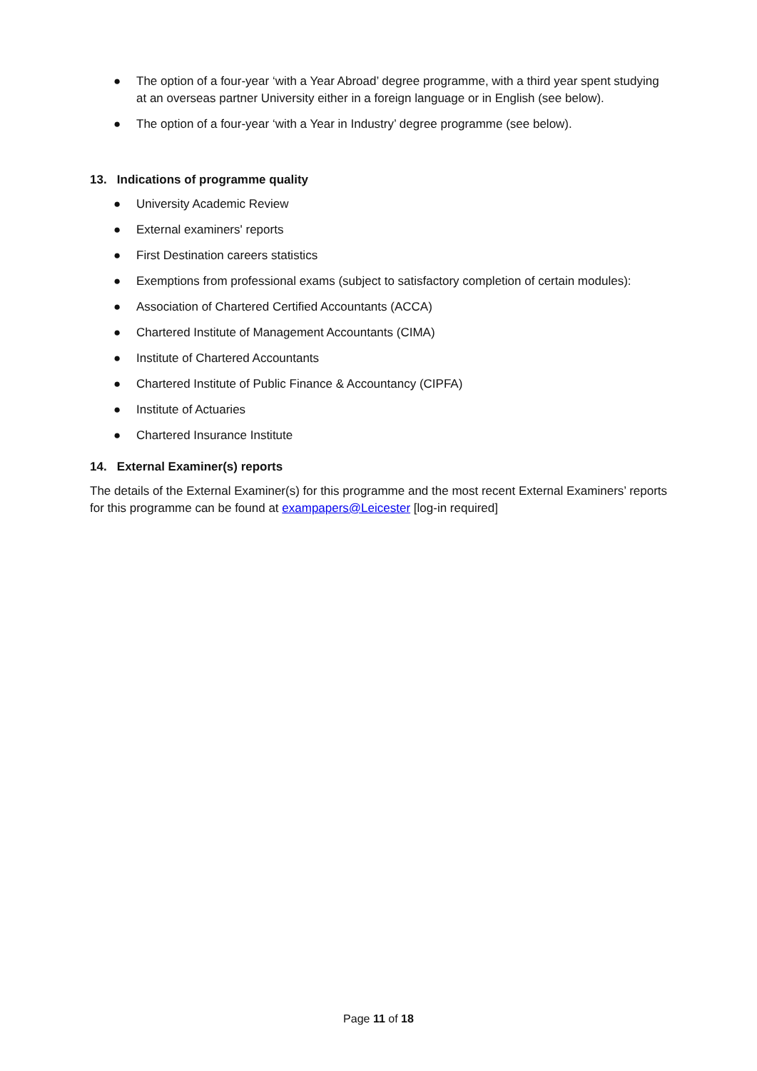● The option of a four-year ‘with a Year Abroad’ degree programme, with a third year spent studying at an overseas partner University either in a foreign language or in English (see below).
● The option of a four-year ‘with a Year in Industry’ degree programme (see below).
13. Indications of programme quality
● University Academic Review
● External examiners' reports
● First Destination careers statistics
● Exemptions from professional exams (subject to satisfactory completion of certain modules):
● Association of Chartered Certified Accountants (ACCA)
● Chartered Institute of Management Accountants (CIMA)
● Institute of Chartered Accountants
● Chartered Institute of Public Finance & Accountancy (CIPFA)
● Institute of Actuaries
● Chartered Insurance Institute
14. External Examiner(s) reports
The details of the External Examiner(s) for this programme and the most recent External Examiners’ reports for this programme can be found at exampapers@Leicester [log-in required]
Page 11 of 18